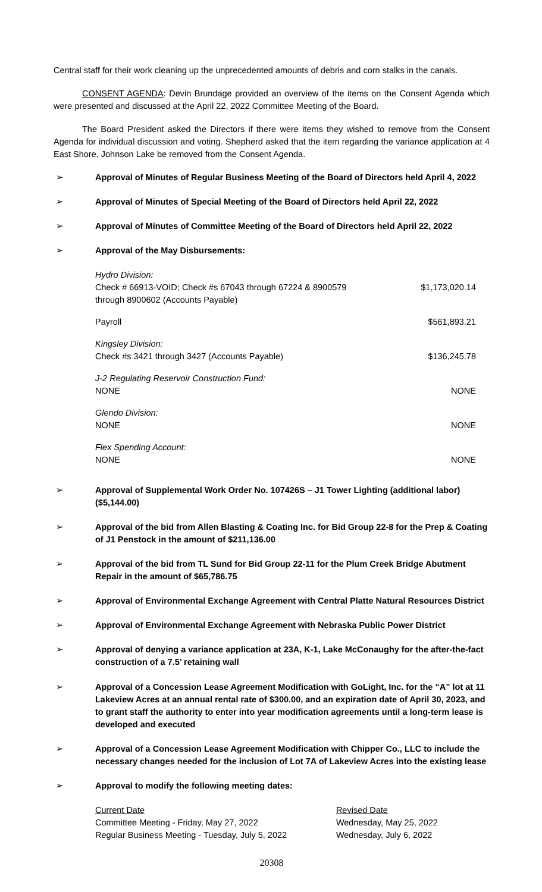Central staff for their work cleaning up the unprecedented amounts of debris and corn stalks in the canals.
CONSENT AGENDA: Devin Brundage provided an overview of the items on the Consent Agenda which were presented and discussed at the April 22, 2022 Committee Meeting of the Board.
The Board President asked the Directors if there were items they wished to remove from the Consent Agenda for individual discussion and voting. Shepherd asked that the item regarding the variance application at 4 East Shore, Johnson Lake be removed from the Consent Agenda.
➢ Approval of Minutes of Regular Business Meeting of the Board of Directors held April 4, 2022
➢ Approval of Minutes of Special Meeting of the Board of Directors held April 22, 2022
➢ Approval of Minutes of Committee Meeting of the Board of Directors held April 22, 2022
➢ Approval of the May Disbursements:
| Hydro Division: Check # 66913-VOID; Check #s 67043 through 67224 & 8900579 through 8900602 (Accounts Payable) | $1,173,020.14 |
| Payroll | $561,893.21 |
| Kingsley Division: Check #s 3421 through 3427 (Accounts Payable) | $136,245.78 |
| J-2 Regulating Reservoir Construction Fund: NONE | NONE |
| Glendo Division: NONE | NONE |
| Flex Spending Account: NONE | NONE |
➢ Approval of Supplemental Work Order No. 107426S – J1 Tower Lighting (additional labor) ($5,144.00)
➢ Approval of the bid from Allen Blasting & Coating Inc. for Bid Group 22-8 for the Prep & Coating of J1 Penstock in the amount of $211,136.00
➢ Approval of the bid from TL Sund for Bid Group 22-11 for the Plum Creek Bridge Abutment Repair in the amount of $65,786.75
➢ Approval of Environmental Exchange Agreement with Central Platte Natural Resources District
➢ Approval of Environmental Exchange Agreement with Nebraska Public Power District
➢ Approval of denying a variance application at 23A, K-1, Lake McConaughy for the after-the-fact construction of a 7.5’ retaining wall
➢ Approval of a Concession Lease Agreement Modification with GoLight, Inc. for the “A” lot at 11 Lakeview Acres at an annual rental rate of $300.00, and an expiration date of April 30, 2023, and to grant staff the authority to enter into year modification agreements until a long-term lease is developed and executed
➢ Approval of a Concession Lease Agreement Modification with Chipper Co., LLC to include the necessary changes needed for the inclusion of Lot 7A of Lakeview Acres into the existing lease
➢ Approval to modify the following meeting dates:
| Current Date | Revised Date |
| Committee Meeting - Friday, May 27, 2022 | Wednesday, May 25, 2022 |
| Regular Business Meeting - Tuesday, July 5, 2022 | Wednesday, July 6, 2022 |
20308